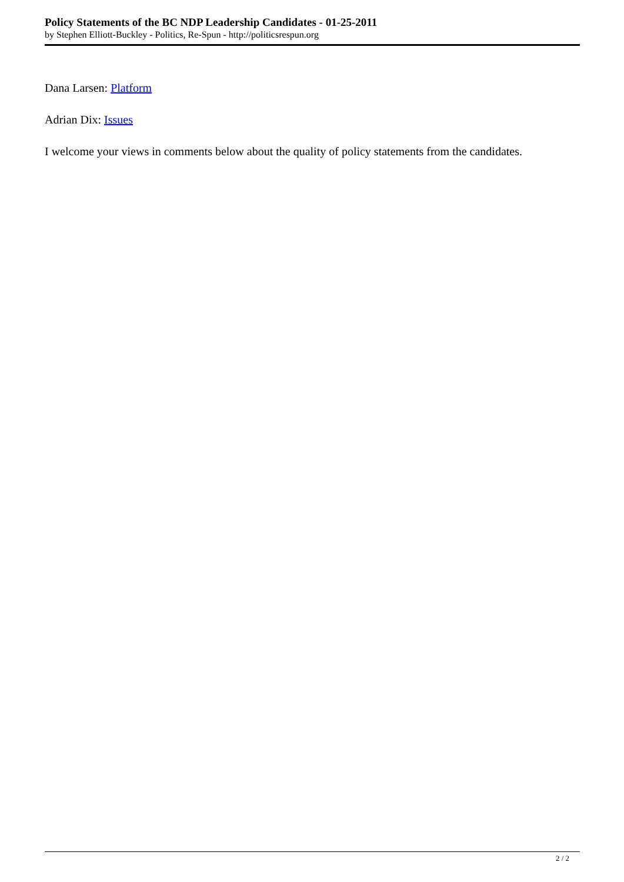Policy Statements of the BC NDP Leadership Candidates - 01-25-2011
by Stephen Elliott-Buckley - Politics, Re-Spun - http://politicsrespun.org
Dana Larsen: Platform
Adrian Dix: Issues
I welcome your views in comments below about the quality of policy statements from the candidates.
2 / 2